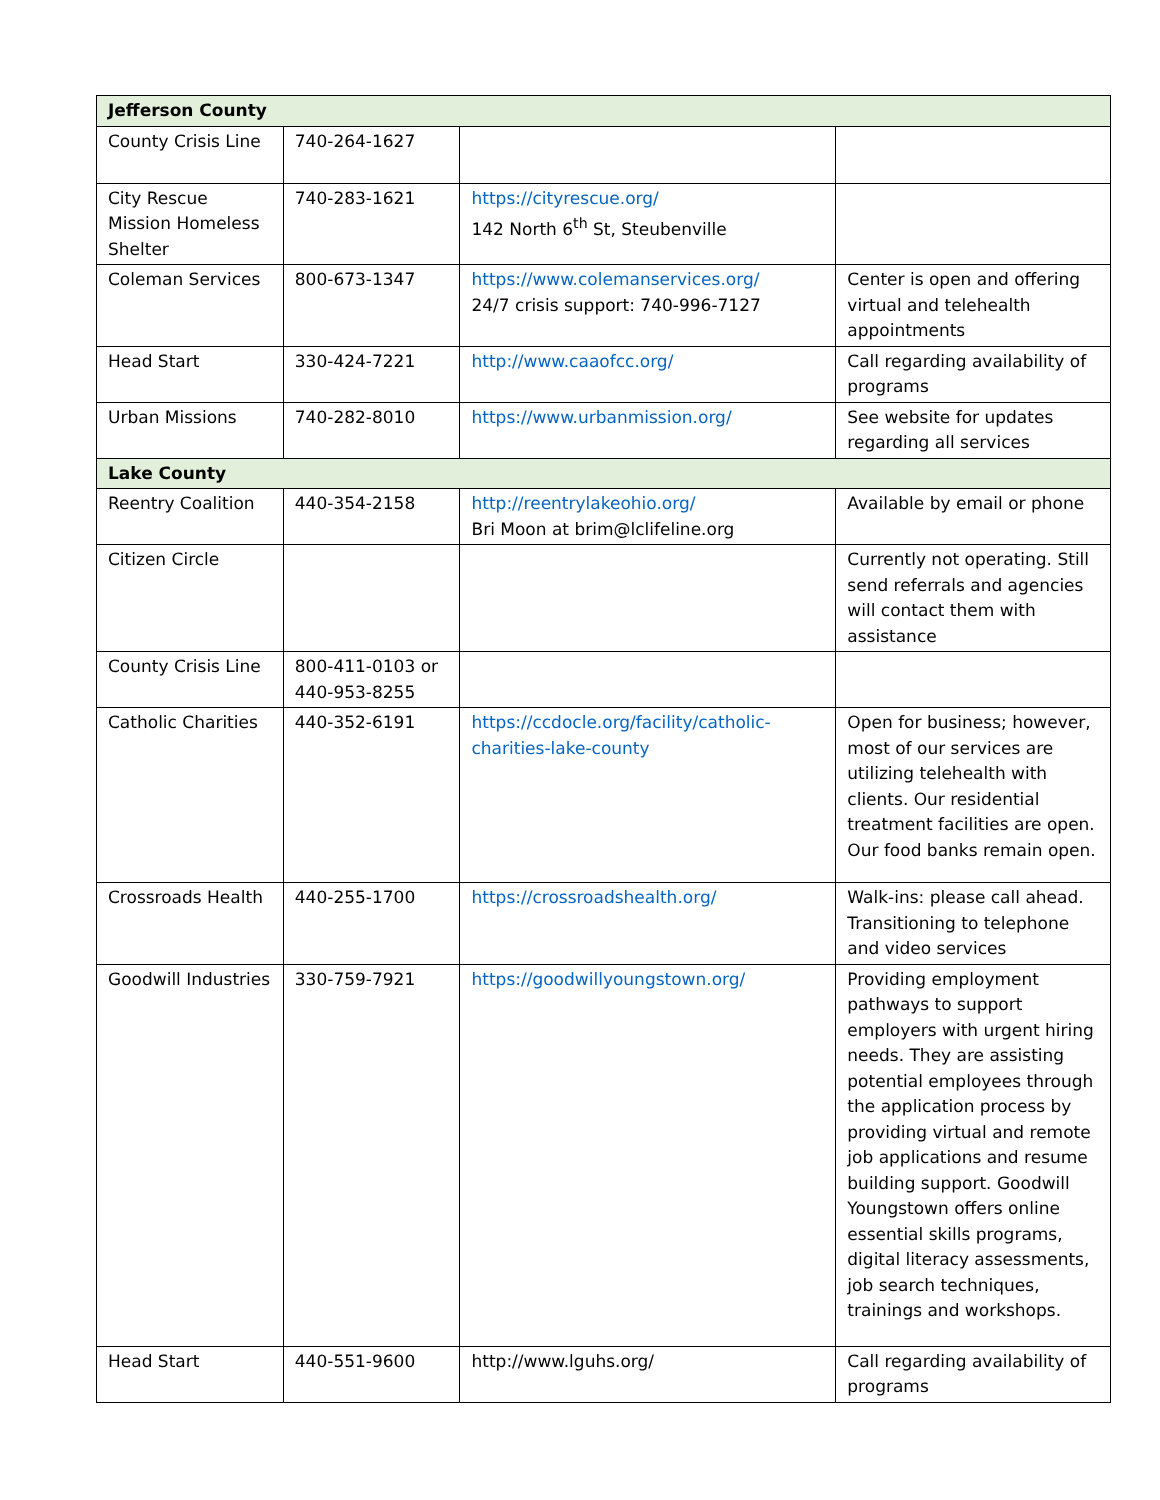| Jefferson County | | | |
| --- | --- | --- | --- |
| County Crisis Line | 740-264-1627 | | |
| City Rescue Mission Homeless Shelter | 740-283-1621 | https://cityrescue.org/ 142 North 6<sup>th</sup> St, Steubenville | |
| Coleman Services | 800-673-1347 | https://www.colemanservices.org/ 24/7 crisis support: 740-996-7127 | Center is open and offering virtual and telehealth appointments |
| Head Start | 330-424-7221 | http://www.caaofcc.org/ | Call regarding availability of programs |
| Urban Missions | 740-282-8010 | https://www.urbanmission.org/ | See website for updates regarding all services |
| Lake County | | | |
| Reentry Coalition | 440-354-2158 | http://reentrylakeohio.org/ Bri Moon at brim@lclifeline.org | Available by email or phone |
| Citizen Circle | | | Currently not operating. Still send referrals and agencies will contact them with assistance |
| County Crisis Line | 800-411-0103 or 440-953-8255 | | |
| Catholic Charities | 440-352-6191 | https://ccdocle.org/facility/catholic-charities-lake-county | Open for business; however, most of our services are utilizing telehealth with clients. Our residential treatment facilities are open. Our food banks remain open. |
| Crossroads Health | 440-255-1700 | https://crossroadshealth.org/ | Walk-ins: please call ahead. Transitioning to telephone and video services |
| Goodwill Industries | 330-759-7921 | https://goodwillyoungstown.org/ | Providing employment pathways to support employers with urgent hiring needs. They are assisting potential employees through the application process by providing virtual and remote job applications and resume building support. Goodwill Youngstown offers online essential skills programs, digital literacy assessments, job search techniques, trainings and workshops. |
| Head Start | 440-551-9600 | http://www.lguhs.org/ | Call regarding availability of programs |